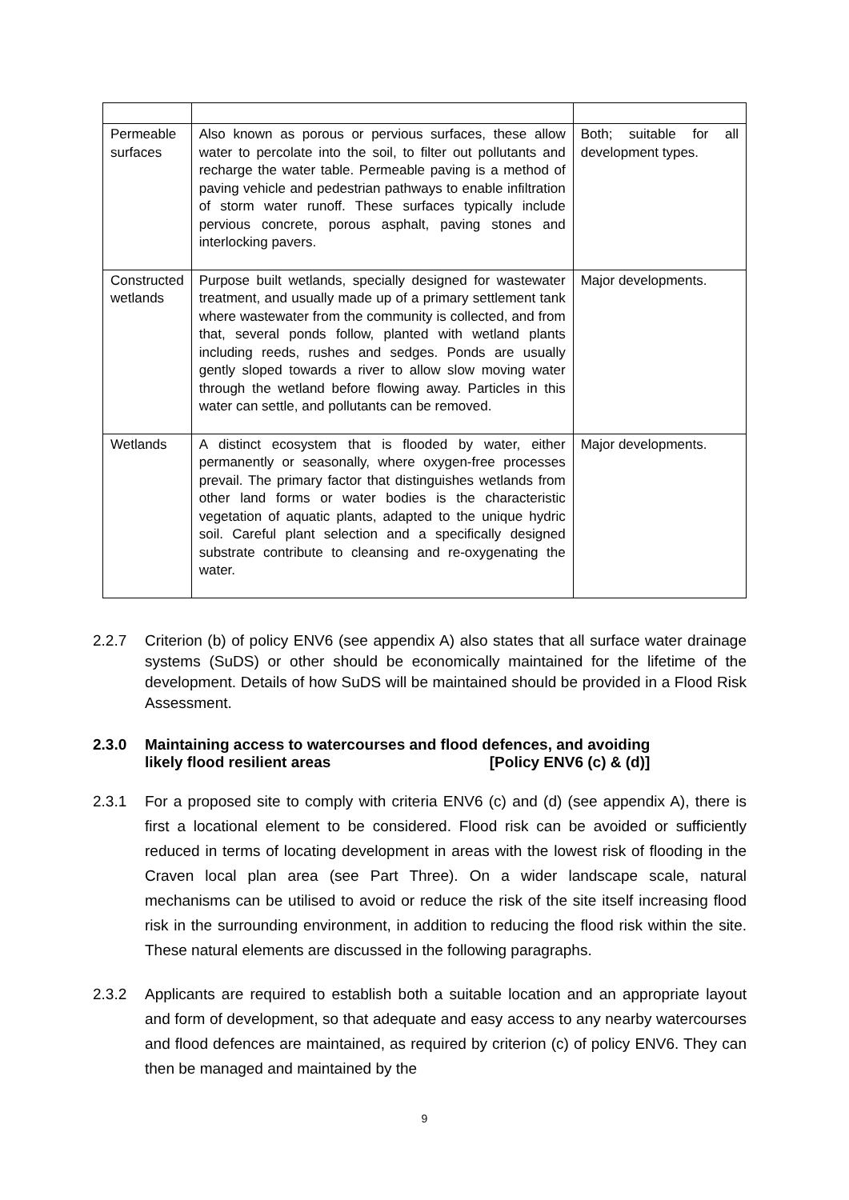| Permeable surfaces | Also known as porous or pervious surfaces, these allow water to percolate into the soil, to filter out pollutants and recharge the water table. Permeable paving is a method of paving vehicle and pedestrian pathways to enable infiltration of storm water runoff. These surfaces typically include pervious concrete, porous asphalt, paving stones and interlocking pavers. | Both; suitable for all development types. |
| Constructed wetlands | Purpose built wetlands, specially designed for wastewater treatment, and usually made up of a primary settlement tank where wastewater from the community is collected, and from that, several ponds follow, planted with wetland plants including reeds, rushes and sedges. Ponds are usually gently sloped towards a river to allow slow moving water through the wetland before flowing away. Particles in this water can settle, and pollutants can be removed. | Major developments. |
| Wetlands | A distinct ecosystem that is flooded by water, either permanently or seasonally, where oxygen-free processes prevail. The primary factor that distinguishes wetlands from other land forms or water bodies is the characteristic vegetation of aquatic plants, adapted to the unique hydric soil. Careful plant selection and a specifically designed substrate contribute to cleansing and re-oxygenating the water. | Major developments. |
2.2.7 Criterion (b) of policy ENV6 (see appendix A) also states that all surface water drainage systems (SuDS) or other should be economically maintained for the lifetime of the development. Details of how SuDS will be maintained should be provided in a Flood Risk Assessment.
2.3.0 Maintaining access to watercourses and flood defences, and avoiding
likely flood resilient areas [Policy ENV6 (c) & (d)]
2.3.1 For a proposed site to comply with criteria ENV6 (c) and (d) (see appendix A), there is first a locational element to be considered. Flood risk can be avoided or sufficiently reduced in terms of locating development in areas with the lowest risk of flooding in the Craven local plan area (see Part Three). On a wider landscape scale, natural mechanisms can be utilised to avoid or reduce the risk of the site itself increasing flood risk in the surrounding environment, in addition to reducing the flood risk within the site. These natural elements are discussed in the following paragraphs.
2.3.2 Applicants are required to establish both a suitable location and an appropriate layout and form of development, so that adequate and easy access to any nearby watercourses and flood defences are maintained, as required by criterion (c) of policy ENV6. They can then be managed and maintained by the
9